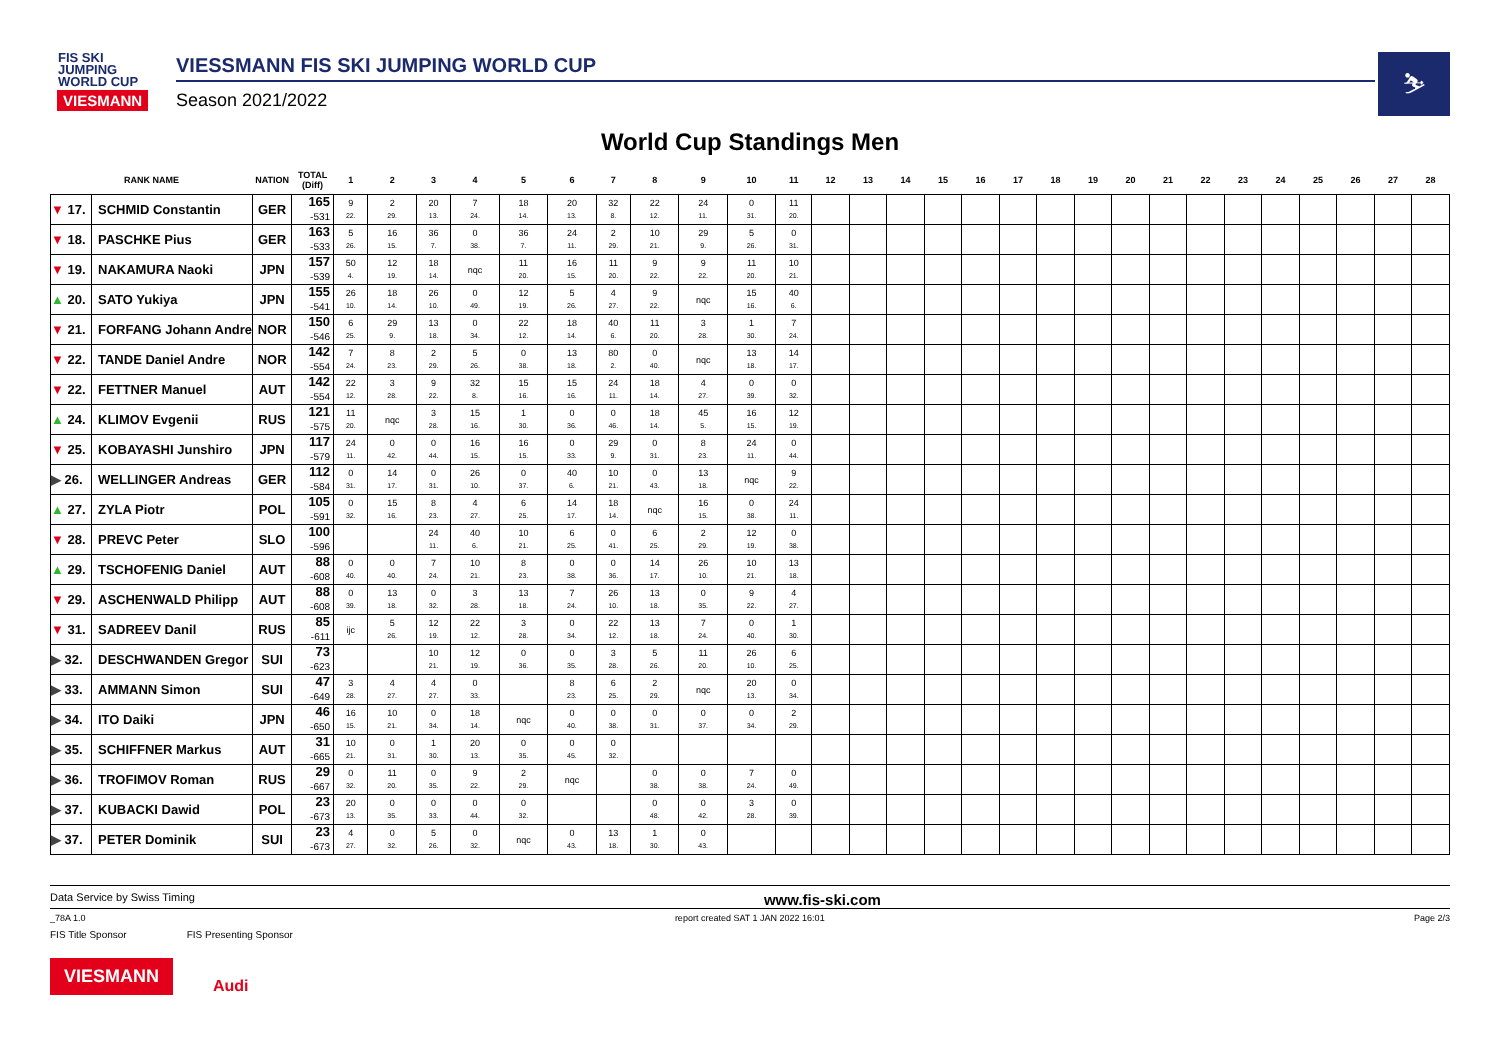FIS SKI
JUMPING
WORLD CUP
VIESMANN
VIESSMANN FIS SKI JUMPING WORLD CUP
Season 2021/2022
⛷
World Cup Standings Men
| RANK NAME | | NATION | TOTAL (Diff) | 1 | 2 | 3 | 4 | 5 | 6 | 7 | 8 | 9 | 10 | 11 | 12 | 13 | 14 | 15 | 16 | 17 | 18 | 19 | 20 | 21 | 22 | 23 | 24 | 25 | 26 | 27 | 28 |
| --- | --- | --- | --- | --- | --- | --- | --- | --- | --- | --- | --- | --- | --- | --- | --- | --- | --- | --- | --- | --- | --- | --- | --- | --- | --- | --- | --- | --- | --- | --- | --- |
| ▼ 17. | SCHMID Constantin | GER | 165 -531 | 9 22. | 2 29. | 20 13. | 7 24. | 18 14. | 20 13. | 32 8. | 22 12. | 24 11. | 0 31. | 11 20. | | | | | | | | | | | | | | | | | |
| ▼ 18. | PASCHKE Pius | GER | 163 -533 | 5 26. | 16 15. | 36 7. | 0 38. | 36 7. | 24 11. | 2 29. | 10 21. | 29 9. | 5 26. | 0 31. | | | | | | | | | | | | | | | | | |
| ▼ 19. | NAKAMURA Naoki | JPN | 157 -539 | 50 4. | 12 19. | 18 14. | nqc | 11 20. | 16 15. | 11 20. | 9 22. | 9 22. | 11 20. | 10 21. | | | | | | | | | | | | | | | | | |
| ▲ 20. | SATO Yukiya | JPN | 155 -541 | 26 10. | 18 14. | 26 10. | 0 49. | 12 19. | 5 26. | 4 27. | 9 22. | nqc | 15 16. | 40 6. | | | | | | | | | | | | | | | | | |
| ▼ 21. | FORFANG Johann Andre | NOR | 150 -546 | 6 25. | 29 9. | 13 18. | 0 34. | 22 12. | 18 14. | 40 6. | 11 20. | 3 28. | 1 30. | 7 24. | | | | | | | | | | | | | | | | | |
| ▼ 22. | TANDE Daniel Andre | NOR | 142 -554 | 7 24. | 8 23. | 2 29. | 5 26. | 0 38. | 13 18. | 80 2. | 0 40. | nqc | 13 18. | 14 17. | | | | | | | | | | | | | | | | | |
| ▼ 22. | FETTNER Manuel | AUT | 142 -554 | 22 12. | 3 28. | 9 22. | 32 8. | 15 16. | 15 16. | 24 11. | 18 14. | 4 27. | 0 39. | 0 32. | | | | | | | | | | | | | | | | | |
| ▲ 24. | KLIMOV Evgenii | RUS | 121 -575 | 11 20. | nqc | 3 28. | 15 16. | 1 30. | 0 36. | 0 46. | 18 14. | 45 5. | 16 15. | 12 19. | | | | | | | | | | | | | | | | | |
| ▼ 25. | KOBAYASHI Junshiro | JPN | 117 -579 | 24 11. | 0 42. | 0 44. | 16 15. | 16 15. | 0 33. | 29 9. | 0 31. | 8 23. | 24 11. | 0 44. | | | | | | | | | | | | | | | | | |
| ▶ 26. | WELLINGER Andreas | GER | 112 -584 | 0 31. | 14 17. | 0 31. | 26 10. | 0 37. | 40 6. | 10 21. | 0 43. | 13 18. | nqc | 9 22. | | | | | | | | | | | | | | | | | |
| ▲ 27. | ZYLA Piotr | POL | 105 -591 | 0 32. | 15 16. | 8 23. | 4 27. | 6 25. | 14 17. | 18 14. | nqc | 16 15. | 0 38. | 24 11. | | | | | | | | | | | | | | | | | |
| ▼ 28. | PREVC Peter | SLO | 100 -596 | | | 24 11. | 40 6. | 10 21. | 6 25. | 0 41. | 6 25. | 2 29. | 12 19. | 0 38. | | | | | | | | | | | | | | | | | |
| ▲ 29. | TSCHOFENIG Daniel | AUT | 88 -608 | 0 40. | 0 40. | 7 24. | 10 21. | 8 23. | 0 38. | 0 36. | 14 17. | 26 10. | 10 21. | 13 18. | | | | | | | | | | | | | | | | | |
| ▼ 29. | ASCHENWALD Philipp | AUT | 88 -608 | 0 39. | 13 18. | 0 32. | 3 28. | 13 18. | 7 24. | 26 10. | 13 18. | 0 35. | 9 22. | 4 27. | | | | | | | | | | | | | | | | | |
| ▼ 31. | SADREEV Danil | RUS | 85 -611 | ijc | 5 26. | 12 19. | 22 12. | 3 28. | 0 34. | 22 12. | 13 18. | 7 24. | 0 40. | 1 30. | | | | | | | | | | | | | | | | | |
| ▶ 32. | DESCHWANDEN Gregor | SUI | 73 -623 | | | 10 21. | 12 19. | 0 36. | 0 35. | 3 28. | 5 26. | 11 20. | 26 10. | 6 25. | | | | | | | | | | | | | | | | | |
| ▶ 33. | AMMANN Simon | SUI | 47 -649 | 3 28. | 4 27. | 4 27. | 0 33. | | 8 23. | 6 25. | 2 29. | nqc | 20 13. | 0 34. | | | | | | | | | | | | | | | | | |
| ▶ 34. | ITO Daiki | JPN | 46 -650 | 16 15. | 10 21. | 0 34. | 18 14. | nqc | 0 40. | 0 38. | 0 31. | 0 37. | 0 34. | 2 29. | | | | | | | | | | | | | | | | | |
| ▶ 35. | SCHIFFNER Markus | AUT | 31 -665 | 10 21. | 0 31. | 1 30. | 20 13. | 0 35. | 0 45. | 0 32. | | | | | | | | | | | | | | | | | | | | | |
| ▶ 36. | TROFIMOV Roman | RUS | 29 -667 | 0 32. | 11 20. | 0 35. | 9 22. | 2 29. | nqc | | 0 38. | 0 38. | 7 24. | 0 49. | | | | | | | | | | | | | | | | | |
| ▶ 37. | KUBACKI Dawid | POL | 23 -673 | 20 13. | 0 35. | 0 33. | 0 44. | 0 32. | | | 0 48. | 0 42. | 3 28. | 0 39. | | | | | | | | | | | | | | | | | |
| ▶ 37. | PETER Dominik | SUI | 23 -673 | 4 27. | 0 32. | 5 26. | 0 32. | nqc | 0 43. | 13 18. | 1 30. | 0 43. | | | | | | | | | | | | | | | | | | | |
Data Service by Swiss Timing www.fis-ski.com
_78A 1.0 report created SAT 1 JAN 2022 16:01 Page 2/3
FIS Title Sponsor FIS Presenting Sponsor
VIESMANN Audi